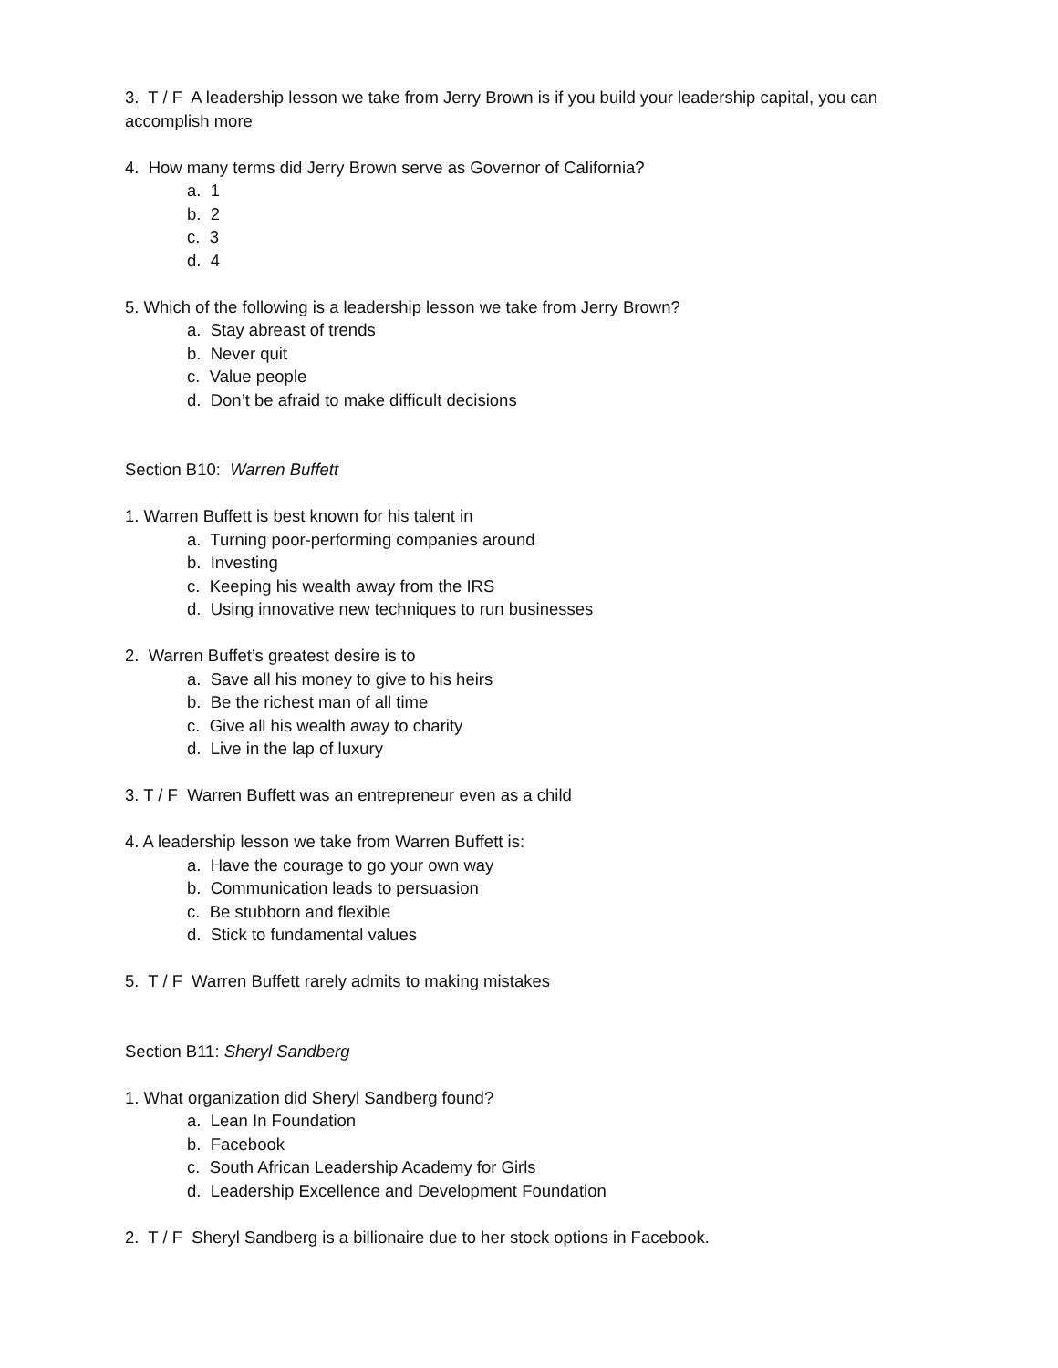3. T / F A leadership lesson we take from Jerry Brown is if you build your leadership capital, you can accomplish more
4. How many terms did Jerry Brown serve as Governor of California?
a. 1
b. 2
c. 3
d. 4
5. Which of the following is a leadership lesson we take from Jerry Brown?
a. Stay abreast of trends
b. Never quit
c. Value people
d. Don’t be afraid to make difficult decisions
Section B10: Warren Buffett
1. Warren Buffett is best known for his talent in
a. Turning poor-performing companies around
b. Investing
c. Keeping his wealth away from the IRS
d. Using innovative new techniques to run businesses
2. Warren Buffet’s greatest desire is to
a. Save all his money to give to his heirs
b. Be the richest man of all time
c. Give all his wealth away to charity
d. Live in the lap of luxury
3. T / F Warren Buffett was an entrepreneur even as a child
4. A leadership lesson we take from Warren Buffett is:
a. Have the courage to go your own way
b. Communication leads to persuasion
c. Be stubborn and flexible
d. Stick to fundamental values
5. T / F Warren Buffett rarely admits to making mistakes
Section B11: Sheryl Sandberg
1. What organization did Sheryl Sandberg found?
a. Lean In Foundation
b. Facebook
c. South African Leadership Academy for Girls
d. Leadership Excellence and Development Foundation
2. T / F Sheryl Sandberg is a billionaire due to her stock options in Facebook.